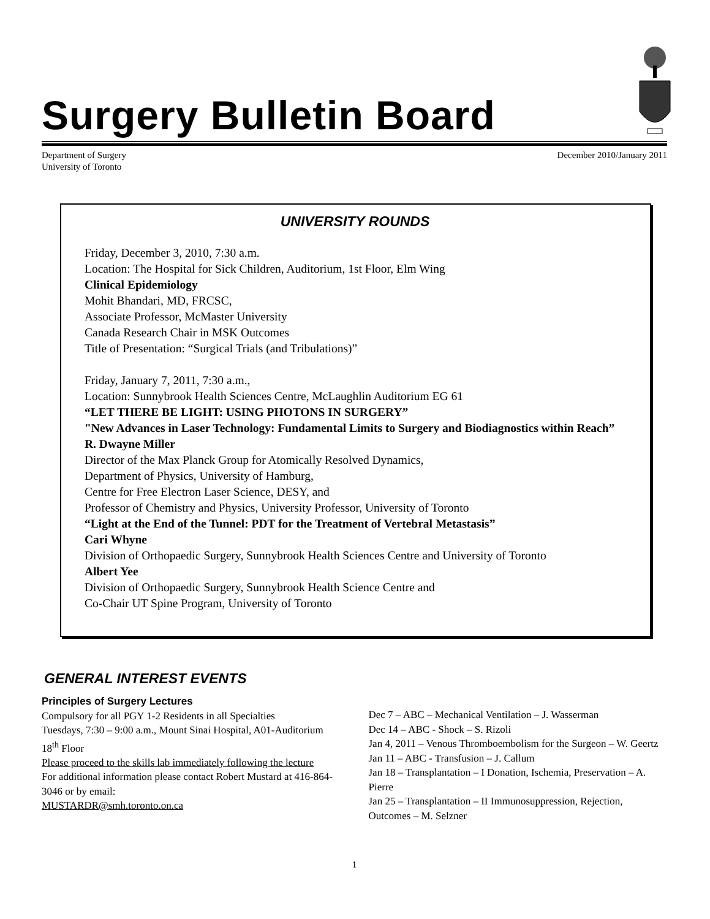Surgery Bulletin Board
Department of Surgery
University of Toronto
December 2010/January 2011
UNIVERSITY ROUNDS
Friday, December 3, 2010, 7:30 a.m.
Location: The Hospital for Sick Children, Auditorium, 1st Floor, Elm Wing
Clinical Epidemiology
Mohit Bhandari, MD, FRCSC,
Associate Professor, McMaster University
Canada Research Chair in MSK Outcomes
Title of Presentation: “Surgical Trials (and Tribulations)”
Friday, January 7, 2011, 7:30 a.m.,
Location: Sunnybrook Health Sciences Centre, McLaughlin Auditorium EG 61
“LET THERE BE LIGHT: USING PHOTONS IN SURGERY”
"New Advances in Laser Technology: Fundamental Limits to Surgery and Biodiagnostics within Reach”
R. Dwayne Miller
Director of the Max Planck Group for Atomically Resolved Dynamics,
Department of Physics, University of Hamburg,
Centre for Free Electron Laser Science, DESY, and
Professor of Chemistry and Physics, University Professor, University of Toronto
“Light at the End of the Tunnel: PDT for the Treatment of Vertebral Metastasis”
Cari Whyne
Division of Orthopaedic Surgery, Sunnybrook Health Sciences Centre and University of Toronto
Albert Yee
Division of Orthopaedic Surgery, Sunnybrook Health Science Centre and
Co-Chair UT Spine Program, University of Toronto
GENERAL INTEREST EVENTS
Principles of Surgery Lectures
Compulsory for all PGY 1-2 Residents in all Specialties
Tuesdays, 7:30 – 9:00 a.m., Mount Sinai Hospital, A01-Auditorium 18<sup>th</sup> Floor
Please proceed to the skills lab immediately following the lecture
For additional information please contact Robert Mustard at 416-864-3046 or by email:
MUSTARDR@smh.toronto.on.ca
Dec 7 – ABC – Mechanical Ventilation – J. Wasserman
Dec 14 – ABC - Shock – S. Rizoli
Jan 4, 2011 – Venous Thromboembolism for the Surgeon – W. Geertz
Jan 11 – ABC - Transfusion – J. Callum
Jan 18 – Transplantation – I Donation, Ischemia, Preservation – A. Pierre
Jan 25 – Transplantation – II Immunosuppression, Rejection, Outcomes – M. Selzner
1